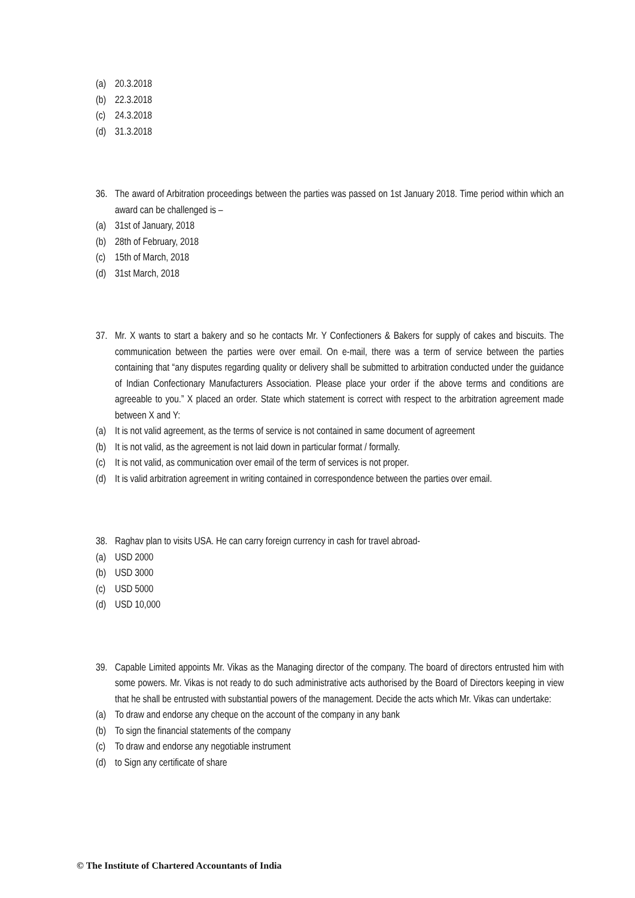(a) 20.3.2018
(b) 22.3.2018
(c) 24.3.2018
(d) 31.3.2018
36. The award of Arbitration proceedings between the parties was passed on 1st January 2018. Time period within which an award can be challenged is –
(a) 31st of January, 2018
(b) 28th of February, 2018
(c) 15th of March, 2018
(d) 31st March, 2018
37. Mr. X wants to start a bakery and so he contacts Mr. Y Confectioners & Bakers for supply of cakes and biscuits. The communication between the parties were over email. On e-mail, there was a term of service between the parties containing that “any disputes regarding quality or delivery shall be submitted to arbitration conducted under the guidance of Indian Confectionary Manufacturers Association. Please place your order if the above terms and conditions are agreeable to you.” X placed an order. State which statement is correct with respect to the arbitration agreement made between X and Y:
(a) It is not valid agreement, as the terms of service is not contained in same document of agreement
(b) It is not valid, as the agreement is not laid down in particular format / formally.
(c) It is not valid, as communication over email of the term of services is not proper.
(d) It is valid arbitration agreement in writing contained in correspondence between the parties over email.
38. Raghav plan to visits USA. He can carry foreign currency in cash for travel abroad-
(a) USD 2000
(b) USD 3000
(c) USD 5000
(d) USD 10,000
39. Capable Limited appoints Mr. Vikas as the Managing director of the company. The board of directors entrusted him with some powers. Mr. Vikas is not ready to do such administrative acts authorised by the Board of Directors keeping in view that he shall be entrusted with substantial powers of the management. Decide the acts which Mr. Vikas can undertake:
(a) To draw and endorse any cheque on the account of the company in any bank
(b) To sign the financial statements of the company
(c) To draw and endorse any negotiable instrument
(d) to Sign any certificate of share
© The Institute of Chartered Accountants of India